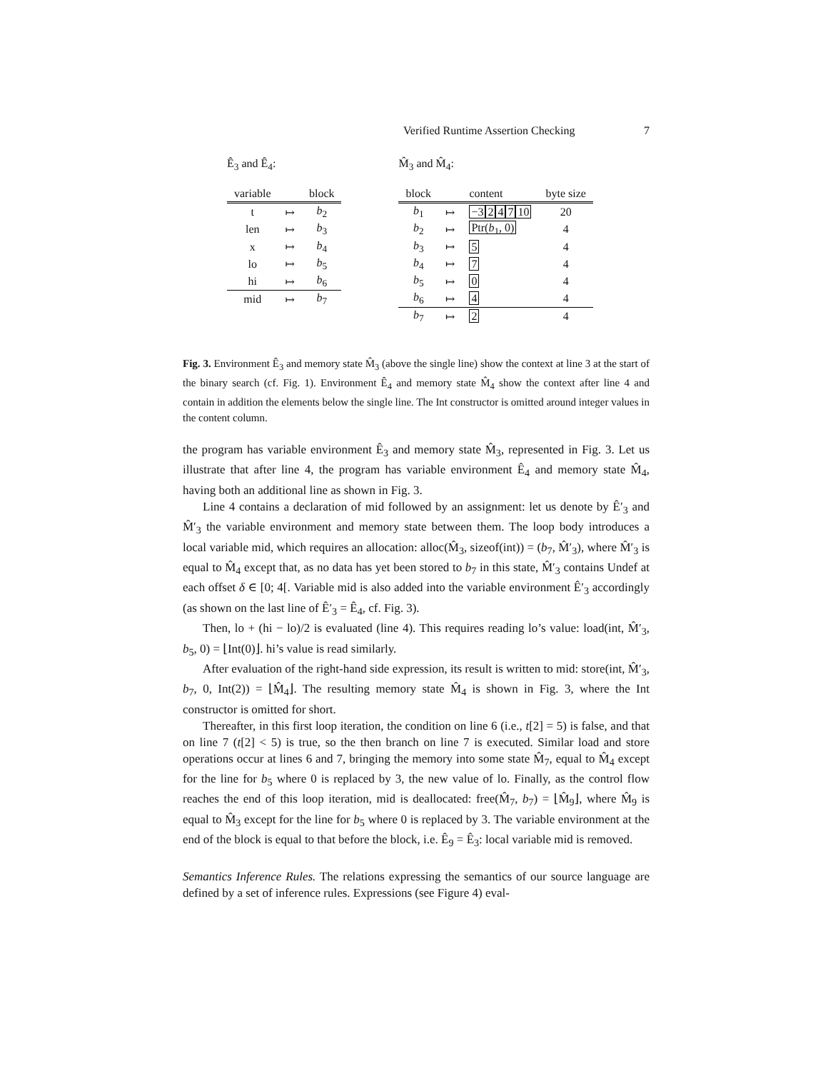Verified Runtime Assertion Checking 7
Ê<sub>3</sub> and Ê<sub>4</sub>:
| variable | | block |
| --- | --- | --- |
| t | ↦ | b<sub>2</sub> |
| len | ↦ | b<sub>3</sub> |
| x | ↦ | b<sub>4</sub> |
| lo | ↦ | b<sub>5</sub> |
| hi | ↦ | b<sub>6</sub> |
| mid | ↦ | b<sub>7</sub> |
M̂<sub>3</sub> and M̂<sub>4</sub>:
| block | | content | byte size |
| --- | --- | --- | --- |
| b<sub>1</sub> | ↦ | −3 2 4 7 10 | 20 |
| b<sub>2</sub> | ↦ | Ptr( b<sub>1</sub>, 0) | 4 |
| b<sub>3</sub> | ↦ | 5 | 4 |
| b<sub>4</sub> | ↦ | 7 | 4 |
| b<sub>5</sub> | ↦ | 0 | 4 |
| b<sub>6</sub> | ↦ | 4 | 4 |
| b<sub>7</sub> | ↦ | 2 | 4 |
Fig. 3. Environment Ê<sub>3</sub> and memory state M̂<sub>3</sub> (above the single line) show the context at line 3 at the start of the binary search (cf. Fig. 1). Environment Ê<sub>4</sub> and memory state M̂<sub>4</sub> show the context after line 4 and contain in addition the elements below the single line. The Int constructor is omitted around integer values in the content column.
the program has variable environment Ê<sub>3</sub> and memory state M̂<sub>3</sub>, represented in Fig. 3. Let us illustrate that after line 4, the program has variable environment Ê<sub>4</sub> and memory state M̂<sub>4</sub>, having both an additional line as shown in Fig. 3.
Line 4 contains a declaration of mid followed by an assignment: let us denote by Ê′<sub>3</sub> and M̂′<sub>3</sub> the variable environment and memory state between them. The loop body introduces a local variable mid, which requires an allocation: alloc(M̂<sub>3</sub>, sizeof(int)) = (b<sub>7</sub>, M̂′<sub>3</sub>), where M̂′<sub>3</sub> is equal to M̂<sub>4</sub> except that, as no data has yet been stored to b<sub>7</sub> in this state, M̂′<sub>3</sub> contains Undef at each offset δ ∈ [0; 4[. Variable mid is also added into the variable environment Ê′<sub>3</sub> accordingly (as shown on the last line of Ê′<sub>3</sub> = Ê<sub>4</sub>, cf. Fig. 3).
Then, lo + (hi − lo)/2 is evaluated (line 4). This requires reading lo’s value: load(int, M̂′<sub>3</sub>, b<sub>5</sub>, 0) = ⌊Int(0)⌋. hi’s value is read similarly.
After evaluation of the right-hand side expression, its result is written to mid: store(int, M̂′<sub>3</sub>, b<sub>7</sub>, 0, Int(2)) = ⌊M̂<sub>4</sub>⌋. The resulting memory state M̂<sub>4</sub> is shown in Fig. 3, where the Int constructor is omitted for short.
Thereafter, in this first loop iteration, the condition on line 6 (i.e., t[2] = 5) is false, and that on line 7 (t[2] < 5) is true, so the then branch on line 7 is executed. Similar load and store operations occur at lines 6 and 7, bringing the memory into some state M̂<sub>7</sub>, equal to M̂<sub>4</sub> except for the line for b<sub>5</sub> where 0 is replaced by 3, the new value of lo. Finally, as the control flow reaches the end of this loop iteration, mid is deallocated: free(M̂<sub>7</sub>, b<sub>7</sub>) = ⌊M̂<sub>9</sub>⌋, where M̂<sub>9</sub> is equal to M̂<sub>3</sub> except for the line for b<sub>5</sub> where 0 is replaced by 3. The variable environment at the end of the block is equal to that before the block, i.e. Ê<sub>9</sub> = Ê<sub>3</sub>: local variable mid is removed.
Semantics Inference Rules. The relations expressing the semantics of our source language are defined by a set of inference rules. Expressions (see Figure 4) eval-